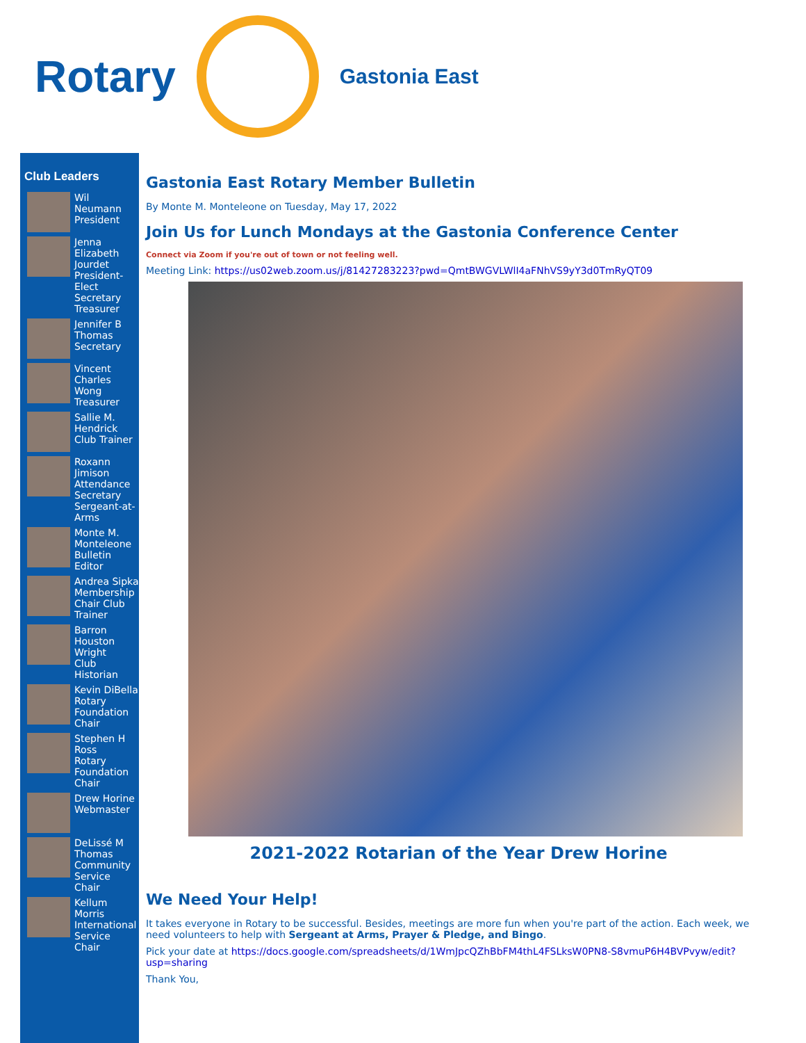Rotary
Gastonia East
Club Leaders
Wil Neumann
President
Jenna Elizabeth Jourdet
President-Elect Secretary Treasurer
Jennifer B Thomas
Secretary
Vincent Charles Wong
Treasurer
Sallie M. Hendrick
Club Trainer
Roxann Jimison
Attendance Secretary Sergeant-at-Arms
Monte M. Monteleone
Bulletin Editor
Andrea Sipka
Membership Chair Club Trainer
Barron Houston Wright
Club Historian
Kevin DiBella
Rotary Foundation Chair
Stephen H Ross
Rotary Foundation Chair
Drew Horine
Webmaster
DeLissé M Thomas
Community Service Chair
Kellum Morris
International Service Chair
Gastonia East Rotary Member Bulletin
By Monte M. Monteleone on Tuesday, May 17, 2022
Join Us for Lunch Mondays at the Gastonia Conference Center
Connect via Zoom if you're out of town or not feeling well.
Meeting Link: https://us02web.zoom.us/j/81427283223?pwd=QmtBWGVLWlI4aFNhVS9yY3d0TmRyQT09
2021-2022 Rotarian of the Year Drew Horine
We Need Your Help!
It takes everyone in Rotary to be successful. Besides, meetings are more fun when you're part of the action. Each week, we need volunteers to help with Sergeant at Arms, Prayer & Pledge, and Bingo.
Pick your date at https://docs.google.com/spreadsheets/d/1WmJpcQZhBbFM4thL4FSLksW0PN8-S8vmuP6H4BVPvyw/edit?usp=sharing
Thank You,